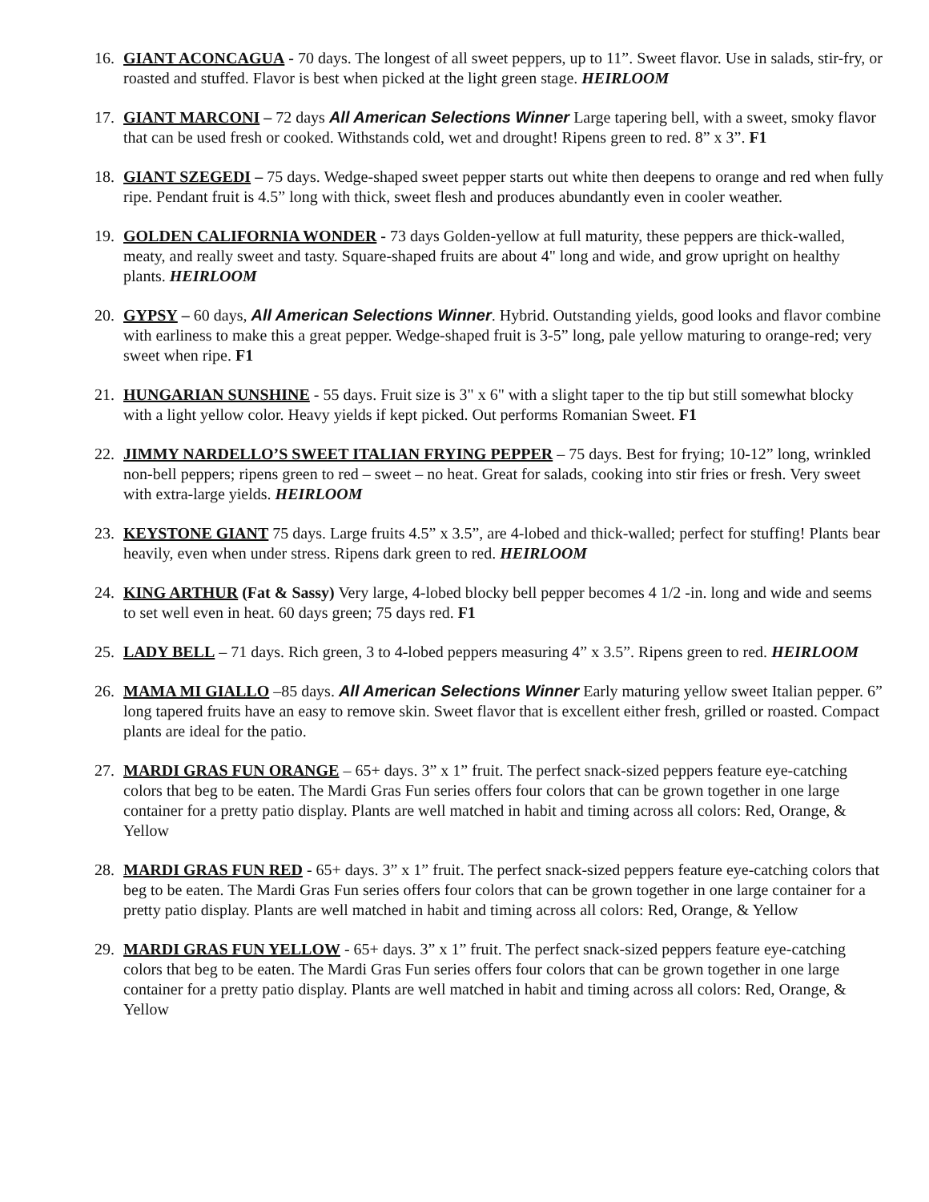16. GIANT ACONCAGUA - 70 days. The longest of all sweet peppers, up to 11”. Sweet flavor. Use in salads, stir-fry, or roasted and stuffed. Flavor is best when picked at the light green stage. HEIRLOOM
17. GIANT MARCONI – 72 days All American Selections Winner Large tapering bell, with a sweet, smoky flavor that can be used fresh or cooked. Withstands cold, wet and drought! Ripens green to red. 8” x 3”. F1
18. GIANT SZEGEDI – 75 days. Wedge-shaped sweet pepper starts out white then deepens to orange and red when fully ripe. Pendant fruit is 4.5” long with thick, sweet flesh and produces abundantly even in cooler weather.
19. GOLDEN CALIFORNIA WONDER - 73 days Golden-yellow at full maturity, these peppers are thick-walled, meaty, and really sweet and tasty. Square-shaped fruits are about 4" long and wide, and grow upright on healthy plants. HEIRLOOM
20. GYPSY – 60 days, All American Selections Winner. Hybrid. Outstanding yields, good looks and flavor combine with earliness to make this a great pepper. Wedge-shaped fruit is 3-5” long, pale yellow maturing to orange-red; very sweet when ripe. F1
21. HUNGARIAN SUNSHINE - 55 days. Fruit size is 3" x 6" with a slight taper to the tip but still somewhat blocky with a light yellow color. Heavy yields if kept picked. Out performs Romanian Sweet. F1
22. JIMMY NARDELLO’S SWEET ITALIAN FRYING PEPPER – 75 days. Best for frying; 10-12” long, wrinkled non-bell peppers; ripens green to red – sweet – no heat. Great for salads, cooking into stir fries or fresh. Very sweet with extra-large yields. HEIRLOOM
23. KEYSTONE GIANT 75 days. Large fruits 4.5” x 3.5”, are 4-lobed and thick-walled; perfect for stuffing! Plants bear heavily, even when under stress. Ripens dark green to red. HEIRLOOM
24. KING ARTHUR (Fat & Sassy) Very large, 4-lobed blocky bell pepper becomes 4 1/2 -in. long and wide and seems to set well even in heat. 60 days green; 75 days red. F1
25. LADY BELL – 71 days. Rich green, 3 to 4-lobed peppers measuring 4” x 3.5”. Ripens green to red. HEIRLOOM
26. MAMA MI GIALLO –85 days. All American Selections Winner Early maturing yellow sweet Italian pepper. 6” long tapered fruits have an easy to remove skin. Sweet flavor that is excellent either fresh, grilled or roasted. Compact plants are ideal for the patio.
27. MARDI GRAS FUN ORANGE – 65+ days. 3” x 1” fruit. The perfect snack-sized peppers feature eye-catching colors that beg to be eaten. The Mardi Gras Fun series offers four colors that can be grown together in one large container for a pretty patio display. Plants are well matched in habit and timing across all colors: Red, Orange, & Yellow
28. MARDI GRAS FUN RED - 65+ days. 3” x 1” fruit. The perfect snack-sized peppers feature eye-catching colors that beg to be eaten. The Mardi Gras Fun series offers four colors that can be grown together in one large container for a pretty patio display. Plants are well matched in habit and timing across all colors: Red, Orange, & Yellow
29. MARDI GRAS FUN YELLOW - 65+ days. 3” x 1” fruit. The perfect snack-sized peppers feature eye-catching colors that beg to be eaten. The Mardi Gras Fun series offers four colors that can be grown together in one large container for a pretty patio display. Plants are well matched in habit and timing across all colors: Red, Orange, & Yellow